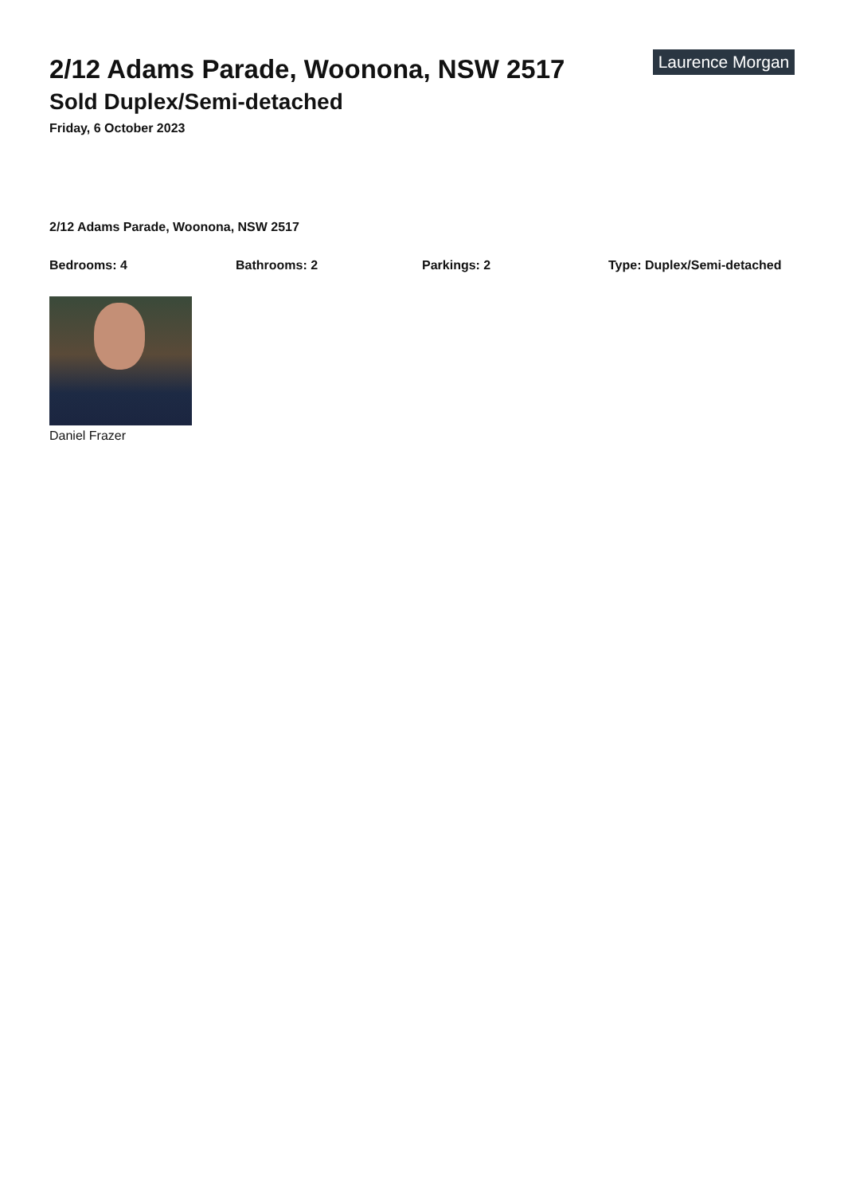2/12 Adams Parade, Woonona, NSW 2517
Sold Duplex/Semi-detached
Friday, 6 October 2023
Laurence Morgan
2/12 Adams Parade, Woonona, NSW 2517
Bedrooms: 4 Bathrooms: 2 Parkings: 2 Type: Duplex/Semi-detached
Daniel Frazer